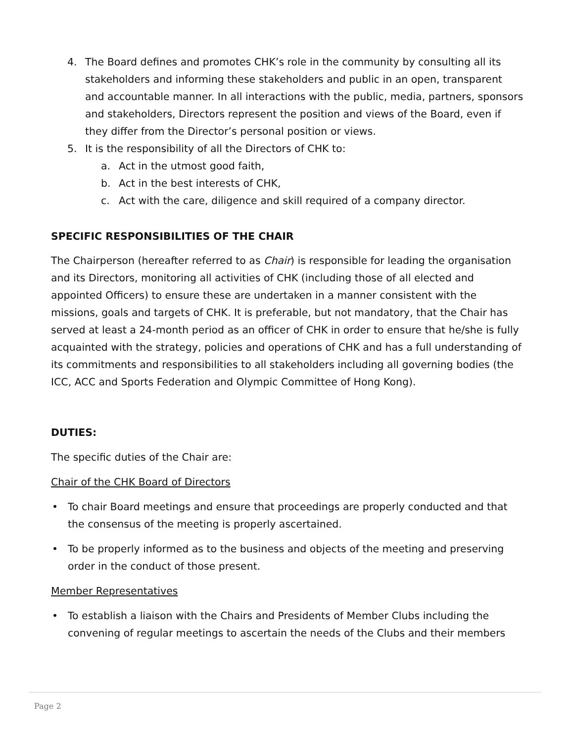4. The Board defines and promotes CHK’s role in the community by consulting all its stakeholders and informing these stakeholders and public in an open, transparent and accountable manner. In all interactions with the public, media, partners, sponsors and stakeholders, Directors represent the position and views of the Board, even if they differ from the Director’s personal position or views.
5. It is the responsibility of all the Directors of CHK to:
a. Act in the utmost good faith,
b. Act in the best interests of CHK,
c. Act with the care, diligence and skill required of a company director.
SPECIFIC RESPONSIBILITIES OF THE CHAIR
The Chairperson (hereafter referred to as Chair) is responsible for leading the organisation and its Directors, monitoring all activities of CHK (including those of all elected and appointed Officers) to ensure these are undertaken in a manner consistent with the missions, goals and targets of CHK. It is preferable, but not mandatory, that the Chair has served at least a 24-month period as an officer of CHK in order to ensure that he/she is fully acquainted with the strategy, policies and operations of CHK and has a full understanding of its commitments and responsibilities to all stakeholders including all governing bodies (the ICC, ACC and Sports Federation and Olympic Committee of Hong Kong).
DUTIES:
The specific duties of the Chair are:
Chair of the CHK Board of Directors
• To chair Board meetings and ensure that proceedings are properly conducted and that the consensus of the meeting is properly ascertained.
• To be properly informed as to the business and objects of the meeting and preserving order in the conduct of those present.
Member Representatives
• To establish a liaison with the Chairs and Presidents of Member Clubs including the convening of regular meetings to ascertain the needs of the Clubs and their members
Page 2